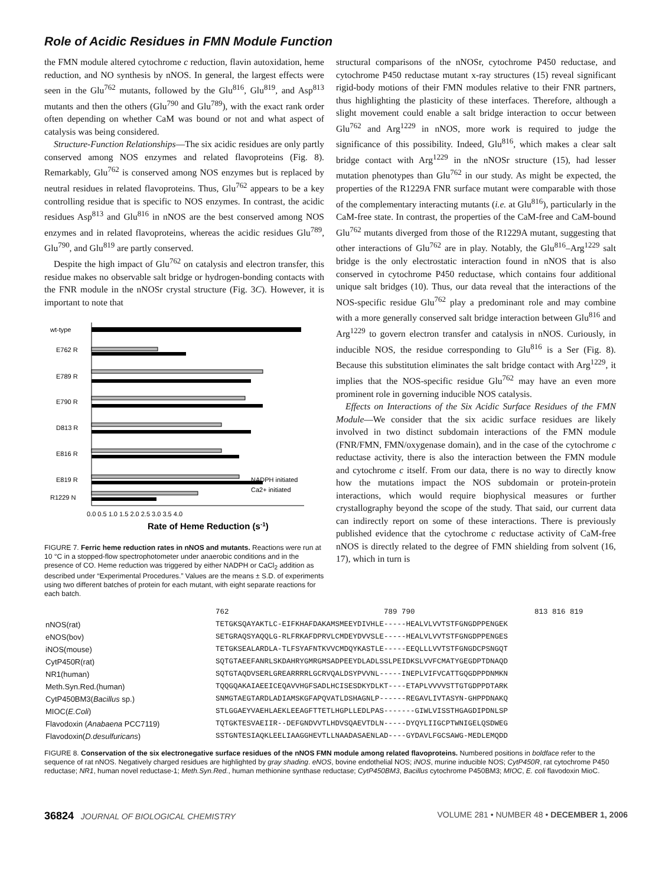Role of Acidic Residues in FMN Module Function
the FMN module altered cytochrome c reduction, flavin autoxidation, heme reduction, and NO synthesis by nNOS. In general, the largest effects were seen in the Glu<sup>762</sup> mutants, followed by the Glu<sup>816</sup>, Glu<sup>819</sup>, and Asp<sup>813</sup> mutants and then the others (Glu<sup>790</sup> and Glu<sup>789</sup>), with the exact rank order often depending on whether CaM was bound or not and what aspect of catalysis was being considered.
Structure-Function Relationships—The six acidic residues are only partly conserved among NOS enzymes and related flavoproteins (Fig. 8). Remarkably, Glu<sup>762</sup> is conserved among NOS enzymes but is replaced by neutral residues in related flavoproteins. Thus, Glu<sup>762</sup> appears to be a key controlling residue that is specific to NOS enzymes. In contrast, the acidic residues Asp<sup>813</sup> and Glu<sup>816</sup> in nNOS are the best conserved among NOS enzymes and in related flavoproteins, whereas the acidic residues Glu<sup>789</sup>, Glu<sup>790</sup>, and Glu<sup>819</sup> are partly conserved.
Despite the high impact of Glu<sup>762</sup> on catalysis and electron transfer, this residue makes no observable salt bridge or hydrogen-bonding contacts with the FNR module in the nNOSr crystal structure (Fig. 3C). However, it is important to note that
wt-type
E762 R
E789 R
E790 R
D813 R
E816 R
E819 R
R1229 N
NADPH initiated
Ca2+ initiated
0.0 0.5 1.0 1.5 2.0 2.5 3.0 3.5 4.0
Rate of Heme Reduction (s-1)
FIGURE 7. Ferric heme reduction rates in nNOS and mutants. Reactions were run at 10 °C in a stopped-flow spectrophotometer under anaerobic conditions and in the presence of CO. Heme reduction was triggered by either NADPH or CaCl<sub>2</sub> addition as described under “Experimental Procedures.” Values are the means ± S.D. of experiments using two different batches of protein for each mutant, with eight separate reactions for each batch.
structural comparisons of the nNOSr, cytochrome P450 reductase, and cytochrome P450 reductase mutant x-ray structures (15) reveal significant rigid-body motions of their FMN modules relative to their FNR partners, thus highlighting the plasticity of these interfaces. Therefore, although a slight movement could enable a salt bridge interaction to occur between Glu<sup>762</sup> and Arg<sup>1229</sup> in nNOS, more work is required to judge the significance of this possibility. Indeed, Glu<sup>816</sup>, which makes a clear salt bridge contact with Arg<sup>1229</sup> in the nNOSr structure (15), had lesser mutation phenotypes than Glu<sup>762</sup> in our study. As might be expected, the properties of the R1229A FNR surface mutant were comparable with those of the complementary interacting mutants (i.e. at Glu<sup>816</sup>), particularly in the CaM-free state. In contrast, the properties of the CaM-free and CaM-bound Glu<sup>762</sup> mutants diverged from those of the R1229A mutant, suggesting that other interactions of Glu<sup>762</sup> are in play. Notably, the Glu<sup>816</sup>–Arg<sup>1229</sup> salt bridge is the only electrostatic interaction found in nNOS that is also conserved in cytochrome P450 reductase, which contains four additional unique salt bridges (10). Thus, our data reveal that the interactions of the NOS-specific residue Glu<sup>762</sup> play a predominant role and may combine with a more generally conserved salt bridge interaction between Glu<sup>816</sup> and Arg<sup>1229</sup> to govern electron transfer and catalysis in nNOS. Curiously, in inducible NOS, the residue corresponding to Glu<sup>816</sup> is a Ser (Fig. 8). Because this substitution eliminates the salt bridge contact with Arg<sup>1229</sup>, it implies that the NOS-specific residue Glu<sup>762</sup> may have an even more prominent role in governing inducible NOS catalysis.
Effects on Interactions of the Six Acidic Surface Residues of the FMN Module—We consider that the six acidic surface residues are likely involved in two distinct subdomain interactions of the FMN module (FNR/FMN, FMN/oxygenase domain), and in the case of the cytochrome c reductase activity, there is also the interaction between the FMN module and cytochrome c itself. From our data, there is no way to directly know how the mutations impact the NOS subdomain or protein-protein interactions, which would require biophysical measures or further crystallography beyond the scope of the study. That said, our current data can indirectly report on some of these interactions. There is previously published evidence that the cytochrome c reductase activity of CaM-free nNOS is directly related to the degree of FMN shielding from solvent (16, 17), which in turn is
| | 762 789 790 813 816 819 |
| nNOS(rat) | TETGKSQAYAKTLC-EIFKHAFDAKAMSMEEYDIVHLE-----HEALVLVVTSTFGNGDPPENGEK |
| eNOS(bov) | SETGRAQSYAQQLG-RLFRKAFDPRVLCMDEYDVVSLE-----HEALVLVVTSTFGNGDPPENGES |
| iNOS(mouse) | TETGKSEALARDLA-TLFSYAFNTKVVCMDQYKASTLE-----EEQLLLVVTSTFGNGDCPSNGQT |
| CytP450R(rat) | SQTGTAEEFANRLSKDAHRYGMRGMSADPEEYDLADLSSLPEIDKSLVVFCMATYGEGDPTDNAQD |
| NR1(human) | SQTGTAQDVSERLGREARRRRLGCRVQALDSYPVVNL-----INEPLVIFVCATTGQGDPPDNMKN |
| Meth.Syn.Red.(human) | TQQGQAKAIAEEICEQAVVHGFSADLHCISESDKYDLKT----ETAPLVVVVSTTGTGDPPDTARK |
| CytP450BM3( Bacillus sp.) | SNMGTAEGTARDLADIAMSKGFAPQVATLDSHAGNLP------REGAVLIVTASYN-GHPPDNAKQ |
| MIOC( E.Coli ) | STLGGAEYVAEHLAEKLEEAGFTTETLHGPLLEDLPAS-------GIWLVISSTHGAGDIPDNLSP |
| Flavodoxin ( Anabaena PCC7119) | TQTGKTESVAEIIR--DEFGNDVVTLHDVSQAEVTDLN-----DYQYLIIGCPTWNIGELQSDWEG |
| Flavodoxin( D.desulfuricans ) | SSTGNTESIAQKLEELIAAGGHEVTLLNAADASAENLAD----GYDAVLFGCSAWG-MEDLEMQDD |
FIGURE 8. Conservation of the six electronegative surface residues of the nNOS FMN module among related flavoproteins. Numbered positions in boldface refer to the sequence of rat nNOS. Negatively charged residues are highlighted by gray shading. eNOS, bovine endothelial NOS; iNOS, murine inducible NOS; CytP450R, rat cytochrome P450 reductase; NR1, human novel reductase-1; Meth.Syn.Red., human methionine synthase reductase; CytP450BM3, Bacillus cytochrome P450BM3; MIOC, E. coli flavodoxin MioC.
36824 JOURNAL OF BIOLOGICAL CHEMISTRY VOLUME 281 • NUMBER 48 • DECEMBER 1, 2006